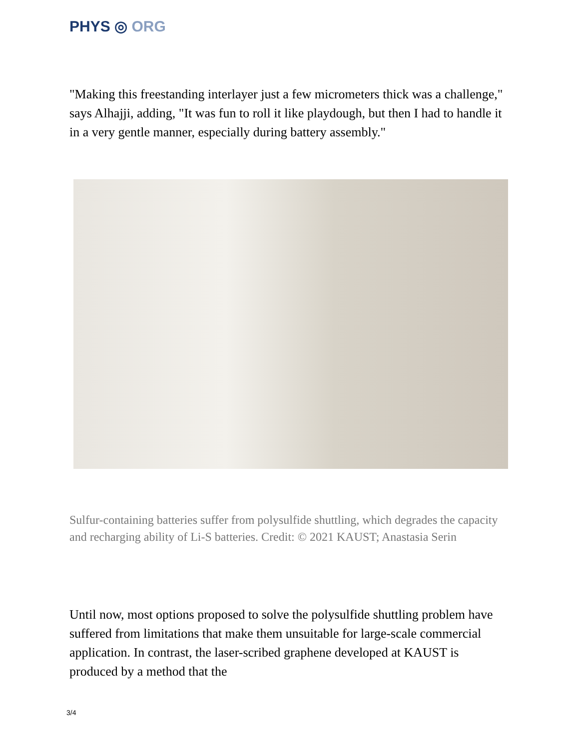PHYS ◎ ORG
"Making this freestanding interlayer just a few micrometers thick was a challenge," says Alhajji, adding, "It was fun to roll it like playdough, but then I had to handle it in a very gentle manner, especially during battery assembly."
Sulfur-containing batteries suffer from polysulfide shuttling, which degrades the capacity and recharging ability of Li-S batteries. Credit: © 2021 KAUST; Anastasia Serin
Until now, most options proposed to solve the polysulfide shuttling problem have suffered from limitations that make them unsuitable for large-scale commercial application. In contrast, the laser-scribed graphene developed at KAUST is produced by a method that the
3/4